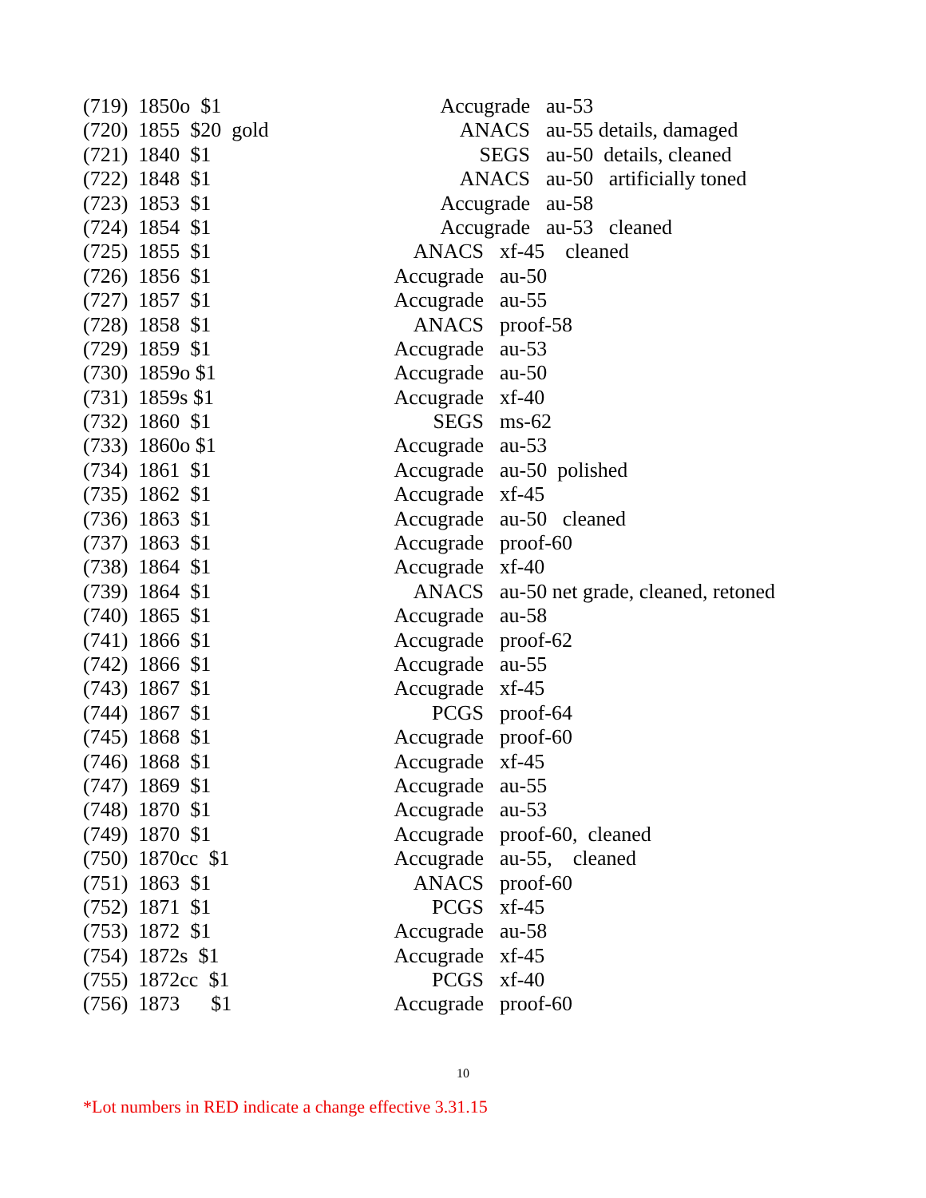(719) 1850o $1 Accugrade au-53
(720) 1855 $20 gold ANACS au-55 details, damaged
(721) 1840 $1 SEGS au-50 details, cleaned
(722) 1848 $1 ANACS au-50 artificially toned
(723) 1853 $1 Accugrade au-58
(724) 1854 $1 Accugrade au-53 cleaned
(725) 1855 $1 ANACS xf-45 cleaned
(726) 1856 $1 Accugrade au-50
(727) 1857 $1 Accugrade au-55
(728) 1858 $1 ANACS proof-58
(729) 1859 $1 Accugrade au-53
(730) 1859o $1 Accugrade au-50
(731) 1859s $1 Accugrade xf-40
(732) 1860 $1 SEGS ms-62
(733) 1860o $1 Accugrade au-53
(734) 1861 $1 Accugrade au-50 polished
(735) 1862 $1 Accugrade xf-45
(736) 1863 $1 Accugrade au-50 cleaned
(737) 1863 $1 Accugrade proof-60
(738) 1864 $1 Accugrade xf-40
(739) 1864 $1 ANACS au-50 net grade, cleaned, retoned
(740) 1865 $1 Accugrade au-58
(741) 1866 $1 Accugrade proof-62
(742) 1866 $1 Accugrade au-55
(743) 1867 $1 Accugrade xf-45
(744) 1867 $1 PCGS proof-64
(745) 1868 $1 Accugrade proof-60
(746) 1868 $1 Accugrade xf-45
(747) 1869 $1 Accugrade au-55
(748) 1870 $1 Accugrade au-53
(749) 1870 $1 Accugrade proof-60, cleaned
(750) 1870cc $1 Accugrade au-55, cleaned
(751) 1863 $1 ANACS proof-60
(752) 1871 $1 PCGS xf-45
(753) 1872 $1 Accugrade au-58
(754) 1872s $1 Accugrade xf-45
(755) 1872cc $1 PCGS xf-40
(756) 1873 $1 Accugrade proof-60
10
*Lot numbers in RED indicate a change effective 3.31.15